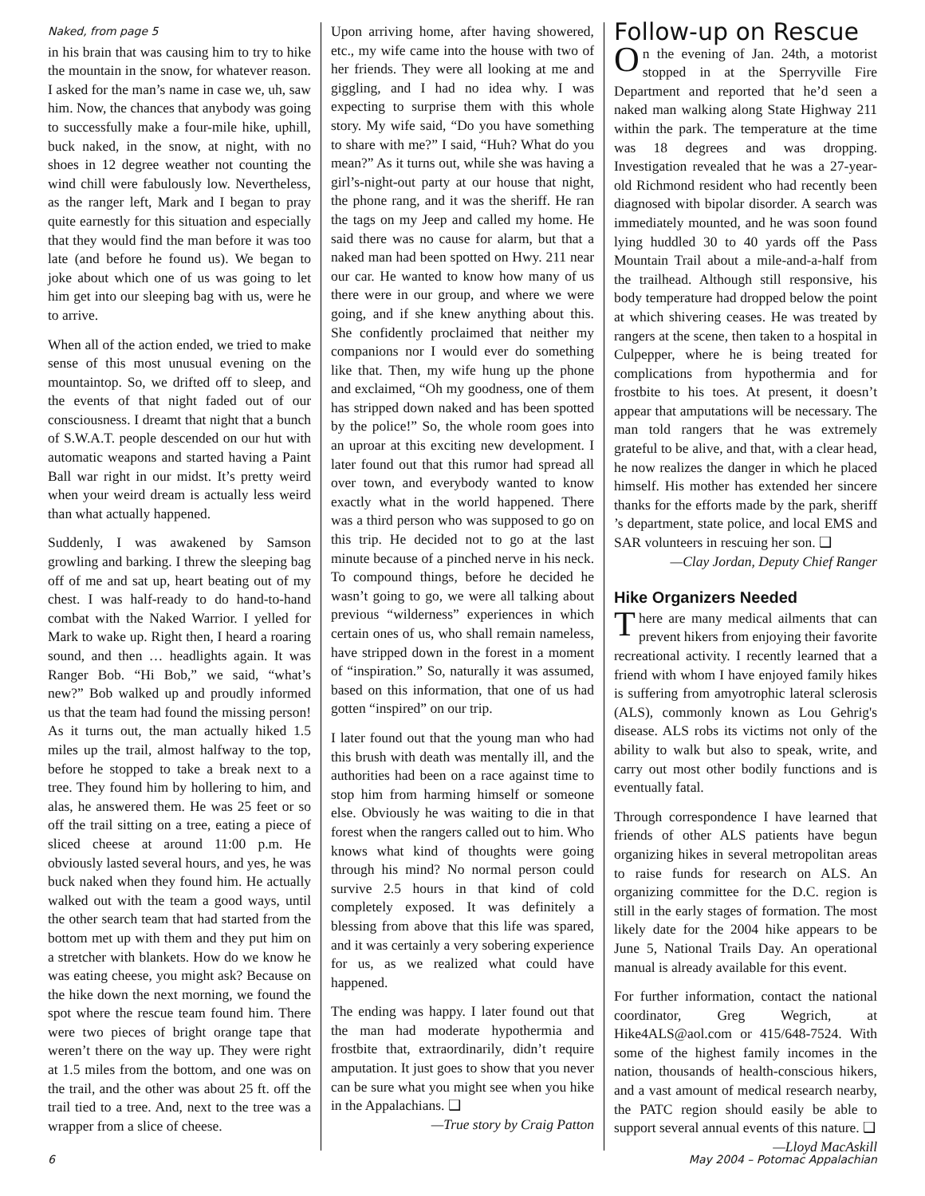Naked, from page 5
in his brain that was causing him to try to hike the mountain in the snow, for whatever reason. I asked for the man’s name in case we, uh, saw him. Now, the chances that anybody was going to successfully make a four-mile hike, uphill, buck naked, in the snow, at night, with no shoes in 12 degree weather not counting the wind chill were fabulously low. Nevertheless, as the ranger left, Mark and I began to pray quite earnestly for this situation and especially that they would find the man before it was too late (and before he found us). We began to joke about which one of us was going to let him get into our sleeping bag with us, were he to arrive.
When all of the action ended, we tried to make sense of this most unusual evening on the mountaintop. So, we drifted off to sleep, and the events of that night faded out of our consciousness. I dreamt that night that a bunch of S.W.A.T. people descended on our hut with automatic weapons and started having a Paint Ball war right in our midst. It’s pretty weird when your weird dream is actually less weird than what actually happened.
Suddenly, I was awakened by Samson growling and barking. I threw the sleeping bag off of me and sat up, heart beating out of my chest. I was half-ready to do hand-to-hand combat with the Naked Warrior. I yelled for Mark to wake up. Right then, I heard a roaring sound, and then … headlights again. It was Ranger Bob. “Hi Bob,” we said, “what’s new?” Bob walked up and proudly informed us that the team had found the missing person! As it turns out, the man actually hiked 1.5 miles up the trail, almost halfway to the top, before he stopped to take a break next to a tree. They found him by hollering to him, and alas, he answered them. He was 25 feet or so off the trail sitting on a tree, eating a piece of sliced cheese at around 11:00 p.m. He obviously lasted several hours, and yes, he was buck naked when they found him. He actually walked out with the team a good ways, until the other search team that had started from the bottom met up with them and they put him on a stretcher with blankets. How do we know he was eating cheese, you might ask? Because on the hike down the next morning, we found the spot where the rescue team found him. There were two pieces of bright orange tape that weren’t there on the way up. They were right at 1.5 miles from the bottom, and one was on the trail, and the other was about 25 ft. off the trail tied to a tree. And, next to the tree was a wrapper from a slice of cheese.
Upon arriving home, after having showered, etc., my wife came into the house with two of her friends. They were all looking at me and giggling, and I had no idea why. I was expecting to surprise them with this whole story. My wife said, “Do you have something to share with me?” I said, “Huh? What do you mean?” As it turns out, while she was having a girl’s-night-out party at our house that night, the phone rang, and it was the sheriff. He ran the tags on my Jeep and called my home. He said there was no cause for alarm, but that a naked man had been spotted on Hwy. 211 near our car. He wanted to know how many of us there were in our group, and where we were going, and if she knew anything about this. She confidently proclaimed that neither my companions nor I would ever do something like that. Then, my wife hung up the phone and exclaimed, “Oh my goodness, one of them has stripped down naked and has been spotted by the police!” So, the whole room goes into an uproar at this exciting new development. I later found out that this rumor had spread all over town, and everybody wanted to know exactly what in the world happened. There was a third person who was supposed to go on this trip. He decided not to go at the last minute because of a pinched nerve in his neck. To compound things, before he decided he wasn’t going to go, we were all talking about previous “wilderness” experiences in which certain ones of us, who shall remain nameless, have stripped down in the forest in a moment of “inspiration.” So, naturally it was assumed, based on this information, that one of us had gotten “inspired” on our trip.
I later found out that the young man who had this brush with death was mentally ill, and the authorities had been on a race against time to stop him from harming himself or someone else. Obviously he was waiting to die in that forest when the rangers called out to him. Who knows what kind of thoughts were going through his mind? No normal person could survive 2.5 hours in that kind of cold completely exposed. It was definitely a blessing from above that this life was spared, and it was certainly a very sobering experience for us, as we realized what could have happened.
The ending was happy. I later found out that the man had moderate hypothermia and frostbite that, extraordinarily, didn’t require amputation. It just goes to show that you never can be sure what you might see when you hike in the Appalachians. ❑
—True story by Craig Patton
Follow-up on Rescue
On the evening of Jan. 24th, a motorist stopped in at the Sperryville Fire Department and reported that he’d seen a naked man walking along State Highway 211 within the park. The temperature at the time was 18 degrees and was dropping. Investigation revealed that he was a 27-year-old Richmond resident who had recently been diagnosed with bipolar disorder. A search was immediately mounted, and he was soon found lying huddled 30 to 40 yards off the Pass Mountain Trail about a mile-and-a-half from the trailhead. Although still responsive, his body temperature had dropped below the point at which shivering ceases. He was treated by rangers at the scene, then taken to a hospital in Culpepper, where he is being treated for complications from hypothermia and for frostbite to his toes. At present, it doesn’t appear that amputations will be necessary. The man told rangers that he was extremely grateful to be alive, and that, with a clear head, he now realizes the danger in which he placed himself. His mother has extended her sincere thanks for the efforts made by the park, sheriff ’s department, state police, and local EMS and SAR volunteers in rescuing her son. ❑
—Clay Jordan, Deputy Chief Ranger
Hike Organizers Needed
There are many medical ailments that can prevent hikers from enjoying their favorite recreational activity. I recently learned that a friend with whom I have enjoyed family hikes is suffering from amyotrophic lateral sclerosis (ALS), commonly known as Lou Gehrig's disease. ALS robs its victims not only of the ability to walk but also to speak, write, and carry out most other bodily functions and is eventually fatal.
Through correspondence I have learned that friends of other ALS patients have begun organizing hikes in several metropolitan areas to raise funds for research on ALS. An organizing committee for the D.C. region is still in the early stages of formation. The most likely date for the 2004 hike appears to be June 5, National Trails Day. An operational manual is already available for this event.
For further information, contact the national coordinator, Greg Wegrich, at Hike4ALS@aol.com or 415/648-7524. With some of the highest family incomes in the nation, thousands of health-conscious hikers, and a vast amount of medical research nearby, the PATC region should easily be able to support several annual events of this nature. ❑
—Lloyd MacAskill
6 May 2004 – Potomac Appalachian